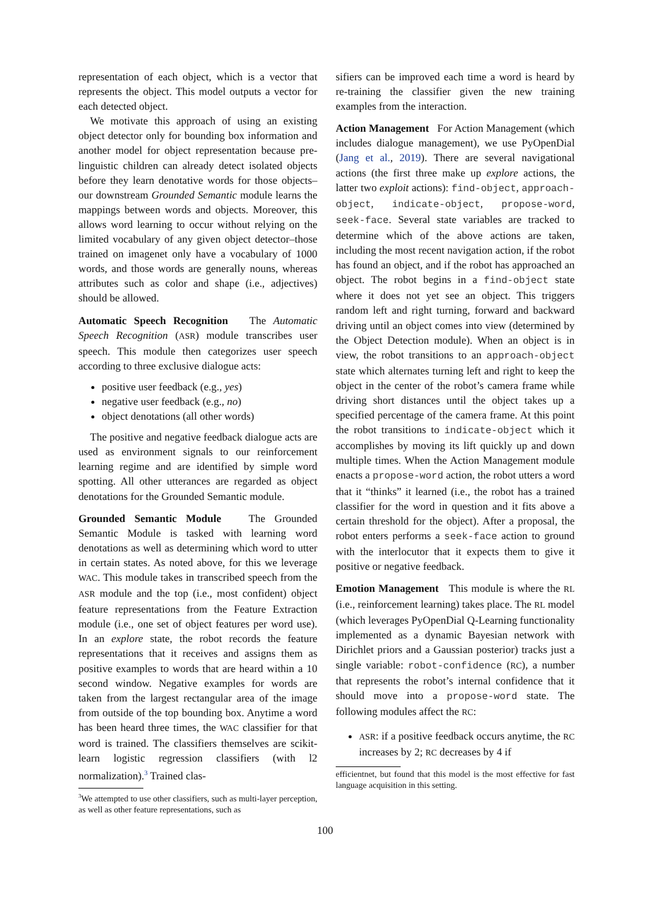representation of each object, which is a vector that represents the object. This model outputs a vector for each detected object.
We motivate this approach of using an existing object detector only for bounding box information and another model for object representation because pre-linguistic children can already detect isolated objects before they learn denotative words for those objects–our downstream Grounded Semantic module learns the mappings between words and objects. Moreover, this allows word learning to occur without relying on the limited vocabulary of any given object detector–those trained on imagenet only have a vocabulary of 1000 words, and those words are generally nouns, whereas attributes such as color and shape (i.e., adjectives) should be allowed.
Automatic Speech Recognition The Automatic Speech Recognition (ASR) module transcribes user speech. This module then categorizes user speech according to three exclusive dialogue acts:
positive user feedback (e.g., yes)
negative user feedback (e.g., no)
object denotations (all other words)
The positive and negative feedback dialogue acts are used as environment signals to our reinforcement learning regime and are identified by simple word spotting. All other utterances are regarded as object denotations for the Grounded Semantic module.
Grounded Semantic Module The Grounded Semantic Module is tasked with learning word denotations as well as determining which word to utter in certain states. As noted above, for this we leverage WAC. This module takes in transcribed speech from the ASR module and the top (i.e., most confident) object feature representations from the Feature Extraction module (i.e., one set of object features per word use). In an explore state, the robot records the feature representations that it receives and assigns them as positive examples to words that are heard within a 10 second window. Negative examples for words are taken from the largest rectangular area of the image from outside of the top bounding box. Anytime a word has been heard three times, the WAC classifier for that word is trained. The classifiers themselves are scikit-learn logistic regression classifiers (with l2 normalization).<sup>3</sup> Trained clas-
<sup>3</sup> We attempted to use other classifiers, such as multi-layer perception, as well as other feature representations, such as
sifiers can be improved each time a word is heard by re-training the classifier given the new training examples from the interaction.
Action Management For Action Management (which includes dialogue management), we use PyOpenDial (Jang et al., 2019). There are several navigational actions (the first three make up explore actions, the latter two exploit actions): find-object, approach-object, indicate-object, propose-word, seek-face. Several state variables are tracked to determine which of the above actions are taken, including the most recent navigation action, if the robot has found an object, and if the robot has approached an object. The robot begins in a find-object state where it does not yet see an object. This triggers random left and right turning, forward and backward driving until an object comes into view (determined by the Object Detection module). When an object is in view, the robot transitions to an approach-object state which alternates turning left and right to keep the object in the center of the robot’s camera frame while driving short distances until the object takes up a specified percentage of the camera frame. At this point the robot transitions to indicate-object which it accomplishes by moving its lift quickly up and down multiple times. When the Action Management module enacts a propose-word action, the robot utters a word that it “thinks” it learned (i.e., the robot has a trained classifier for the word in question and it fits above a certain threshold for the object). After a proposal, the robot enters performs a seek-face action to ground with the interlocutor that it expects them to give it positive or negative feedback.
Emotion Management This module is where the RL (i.e., reinforcement learning) takes place. The RL model (which leverages PyOpenDial Q-Learning functionality implemented as a dynamic Bayesian network with Dirichlet priors and a Gaussian posterior) tracks just a single variable: robot-confidence (RC), a number that represents the robot’s internal confidence that it should move into a propose-word state. The following modules affect the RC:
ASR: if a positive feedback occurs anytime, the RC increases by 2; RC decreases by 4 if
efficientnet, but found that this model is the most effective for fast language acquisition in this setting.
100